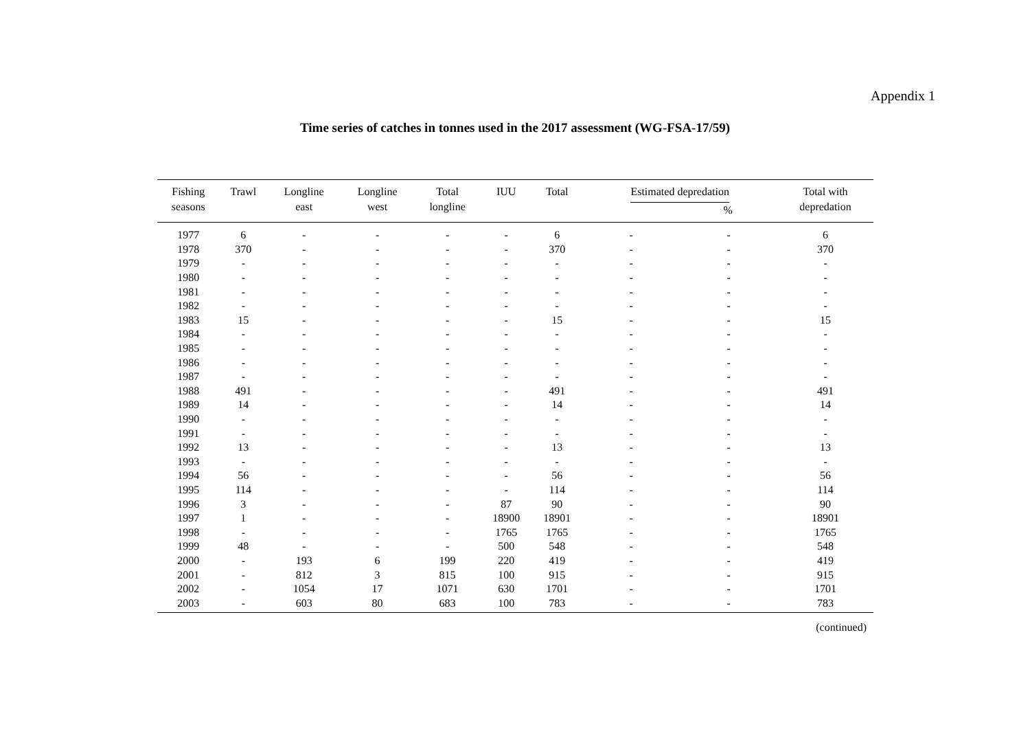Appendix 1
Time series of catches in tonnes used in the 2017 assessment (WG-FSA-17/59)
| Fishing seasons | Trawl | Longline east | Longline west | Total longline | IUU | Total | Estimated depredation % | | Total with depredation |
| --- | --- | --- | --- | --- | --- | --- | --- | --- | --- |
| 1977 | 6 | - | - | - | - | 6 | - | - | 6 |
| 1978 | 370 | - | - | - | - | 370 | - | - | 370 |
| 1979 | - | - | - | - | - | - | - | - | - |
| 1980 | - | - | - | - | - | - | - | - | - |
| 1981 | - | - | - | - | - | - | - | - | - |
| 1982 | - | - | - | - | - | - | - | - | - |
| 1983 | 15 | - | - | - | - | 15 | - | - | 15 |
| 1984 | - | - | - | - | - | - | - | - | - |
| 1985 | - | - | - | - | - | - | - | - | - |
| 1986 | - | - | - | - | - | - | - | - | - |
| 1987 | - | - | - | - | - | - | - | - | - |
| 1988 | 491 | - | - | - | - | 491 | - | - | 491 |
| 1989 | 14 | - | - | - | - | 14 | - | - | 14 |
| 1990 | - | - | - | - | - | - | - | - | - |
| 1991 | - | - | - | - | - | - | - | - | - |
| 1992 | 13 | - | - | - | - | 13 | - | - | 13 |
| 1993 | - | - | - | - | - | - | - | - | - |
| 1994 | 56 | - | - | - | - | 56 | - | - | 56 |
| 1995 | 114 | - | - | - | - | 114 | - | - | 114 |
| 1996 | 3 | - | - | - | 87 | 90 | - | - | 90 |
| 1997 | 1 | - | - | - | 18900 | 18901 | - | - | 18901 |
| 1998 | - | - | - | - | 1765 | 1765 | - | - | 1765 |
| 1999 | 48 | - | - | - | 500 | 548 | - | - | 548 |
| 2000 | - | 193 | 6 | 199 | 220 | 419 | - | - | 419 |
| 2001 | - | 812 | 3 | 815 | 100 | 915 | - | - | 915 |
| 2002 | - | 1054 | 17 | 1071 | 630 | 1701 | - | - | 1701 |
| 2003 | - | 603 | 80 | 683 | 100 | 783 | - | - | 783 |
(continued)